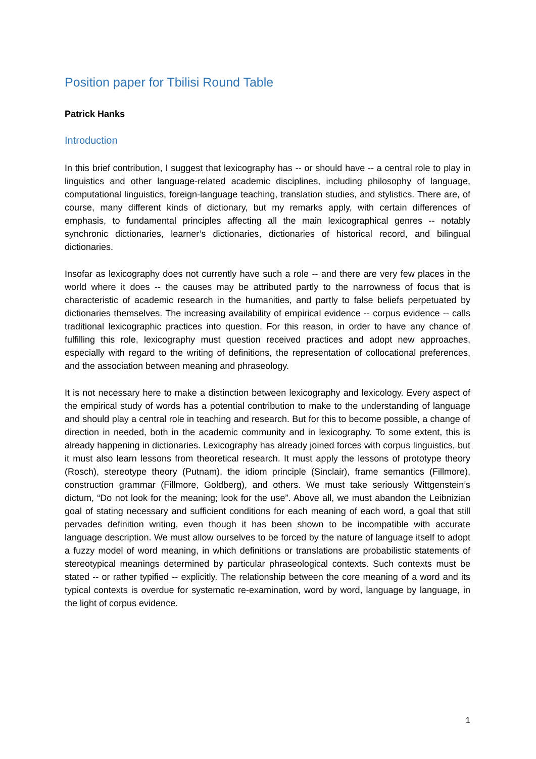Position paper for Tbilisi Round Table
Patrick Hanks
Introduction
In this brief contribution, I suggest that lexicography has -- or should have -- a central role to play in linguistics and other language-related academic disciplines, including philosophy of language, computational linguistics, foreign-language teaching, translation studies, and stylistics. There are, of course, many different kinds of dictionary, but my remarks apply, with certain differences of emphasis, to fundamental principles affecting all the main lexicographical genres -- notably synchronic dictionaries, learner’s dictionaries, dictionaries of historical record, and bilingual dictionaries.
Insofar as lexicography does not currently have such a role -- and there are very few places in the world where it does -- the causes may be attributed partly to the narrowness of focus that is characteristic of academic research in the humanities, and partly to false beliefs perpetuated by dictionaries themselves. The increasing availability of empirical evidence -- corpus evidence -- calls traditional lexicographic practices into question. For this reason, in order to have any chance of fulfilling this role, lexicography must question received practices and adopt new approaches, especially with regard to the writing of definitions, the representation of collocational preferences, and the association between meaning and phraseology.
It is not necessary here to make a distinction between lexicography and lexicology. Every aspect of the empirical study of words has a potential contribution to make to the understanding of language and should play a central role in teaching and research. But for this to become possible, a change of direction in needed, both in the academic community and in lexicography. To some extent, this is already happening in dictionaries. Lexicography has already joined forces with corpus linguistics, but it must also learn lessons from theoretical research. It must apply the lessons of prototype theory (Rosch), stereotype theory (Putnam), the idiom principle (Sinclair), frame semantics (Fillmore), construction grammar (Fillmore, Goldberg), and others. We must take seriously Wittgenstein’s dictum, “Do not look for the meaning; look for the use”. Above all, we must abandon the Leibnizian goal of stating necessary and sufficient conditions for each meaning of each word, a goal that still pervades definition writing, even though it has been shown to be incompatible with accurate language description. We must allow ourselves to be forced by the nature of language itself to adopt a fuzzy model of word meaning, in which definitions or translations are probabilistic statements of stereotypical meanings determined by particular phraseological contexts. Such contexts must be stated -- or rather typified -- explicitly. The relationship between the core meaning of a word and its typical contexts is overdue for systematic re-examination, word by word, language by language, in the light of corpus evidence.
1